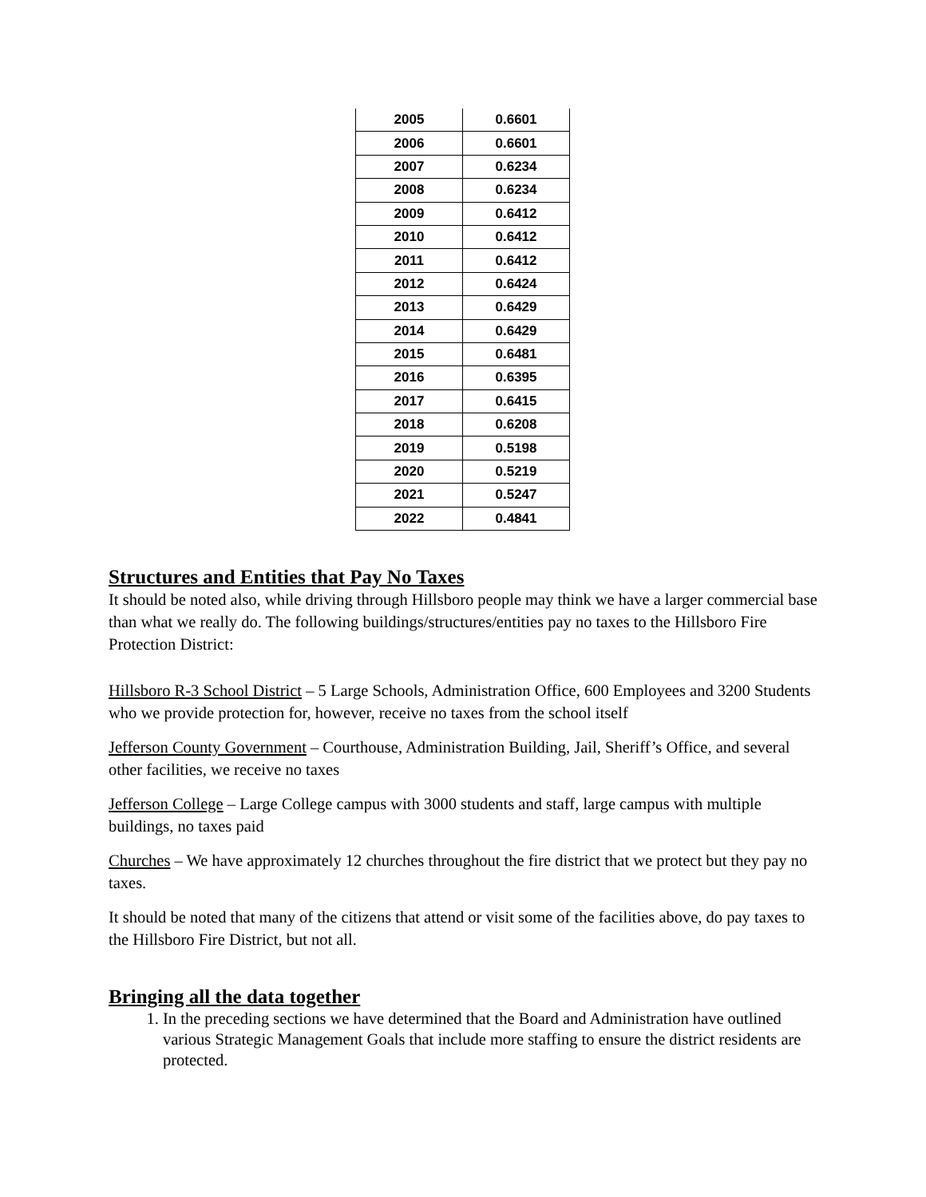| 2005 | 0.6601 |
| 2006 | 0.6601 |
| 2007 | 0.6234 |
| 2008 | 0.6234 |
| 2009 | 0.6412 |
| 2010 | 0.6412 |
| 2011 | 0.6412 |
| 2012 | 0.6424 |
| 2013 | 0.6429 |
| 2014 | 0.6429 |
| 2015 | 0.6481 |
| 2016 | 0.6395 |
| 2017 | 0.6415 |
| 2018 | 0.6208 |
| 2019 | 0.5198 |
| 2020 | 0.5219 |
| 2021 | 0.5247 |
| 2022 | 0.4841 |
Structures and Entities that Pay No Taxes
It should be noted also, while driving through Hillsboro people may think we have a larger commercial base than what we really do. The following buildings/structures/entities pay no taxes to the Hillsboro Fire Protection District:
Hillsboro R-3 School District – 5 Large Schools, Administration Office, 600 Employees and 3200 Students who we provide protection for, however, receive no taxes from the school itself
Jefferson County Government – Courthouse, Administration Building, Jail, Sheriff’s Office, and several other facilities, we receive no taxes
Jefferson College – Large College campus with 3000 students and staff, large campus with multiple buildings, no taxes paid
Churches – We have approximately 12 churches throughout the fire district that we protect but they pay no taxes.
It should be noted that many of the citizens that attend or visit some of the facilities above, do pay taxes to the Hillsboro Fire District, but not all.
Bringing all the data together
1. In the preceding sections we have determined that the Board and Administration have outlined various Strategic Management Goals that include more staffing to ensure the district residents are protected.